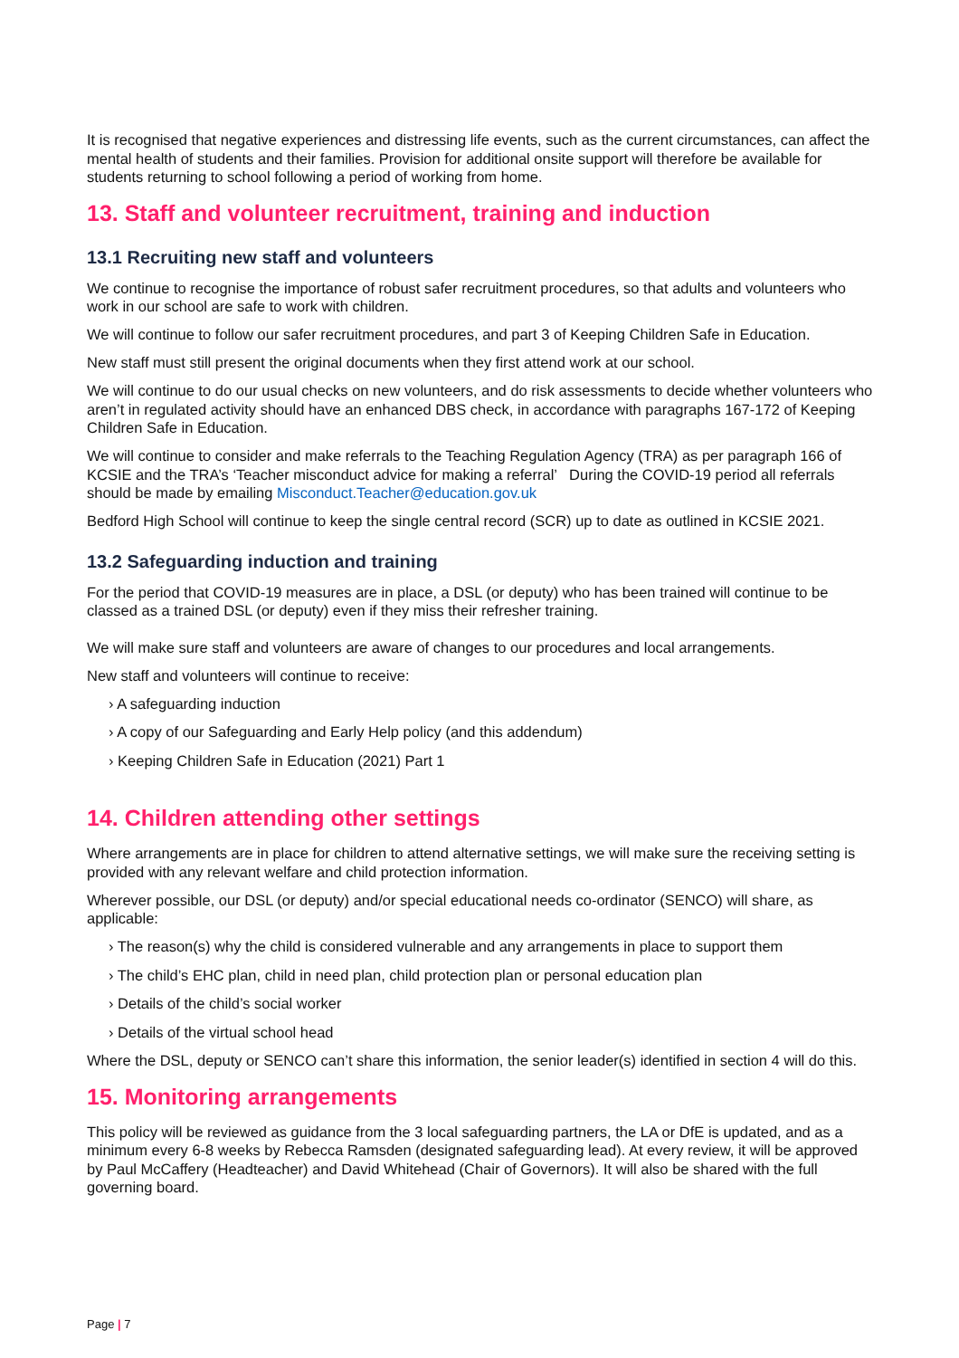It is recognised that negative experiences and distressing life events, such as the current circumstances, can affect the mental health of students and their families. Provision for additional onsite support will therefore be available for students returning to school following a period of working from home.
13. Staff and volunteer recruitment, training and induction
13.1 Recruiting new staff and volunteers
We continue to recognise the importance of robust safer recruitment procedures, so that adults and volunteers who work in our school are safe to work with children.
We will continue to follow our safer recruitment procedures, and part 3 of Keeping Children Safe in Education.
New staff must still present the original documents when they first attend work at our school.
We will continue to do our usual checks on new volunteers, and do risk assessments to decide whether volunteers who aren’t in regulated activity should have an enhanced DBS check, in accordance with paragraphs 167-172 of Keeping Children Safe in Education.
We will continue to consider and make referrals to the Teaching Regulation Agency (TRA) as per paragraph 166 of KCSIE and the TRA’s ‘Teacher misconduct advice for making a referral’ During the COVID-19 period all referrals should be made by emailing Misconduct.Teacher@education.gov.uk
Bedford High School will continue to keep the single central record (SCR) up to date as outlined in KCSIE 2021.
13.2 Safeguarding induction and training
For the period that COVID-19 measures are in place, a DSL (or deputy) who has been trained will continue to be classed as a trained DSL (or deputy) even if they miss their refresher training.
We will make sure staff and volunteers are aware of changes to our procedures and local arrangements.
New staff and volunteers will continue to receive:
› A safeguarding induction
› A copy of our Safeguarding and Early Help policy (and this addendum)
› Keeping Children Safe in Education (2021) Part 1
14. Children attending other settings
Where arrangements are in place for children to attend alternative settings, we will make sure the receiving setting is provided with any relevant welfare and child protection information.
Wherever possible, our DSL (or deputy) and/or special educational needs co-ordinator (SENCO) will share, as applicable:
› The reason(s) why the child is considered vulnerable and any arrangements in place to support them
› The child’s EHC plan, child in need plan, child protection plan or personal education plan
› Details of the child’s social worker
› Details of the virtual school head
Where the DSL, deputy or SENCO can’t share this information, the senior leader(s) identified in section 4 will do this.
15. Monitoring arrangements
This policy will be reviewed as guidance from the 3 local safeguarding partners, the LA or DfE is updated, and as a minimum every 6-8 weeks by Rebecca Ramsden (designated safeguarding lead). At every review, it will be approved by Paul McCaffery (Headteacher) and David Whitehead (Chair of Governors). It will also be shared with the full governing board.
Page | 7